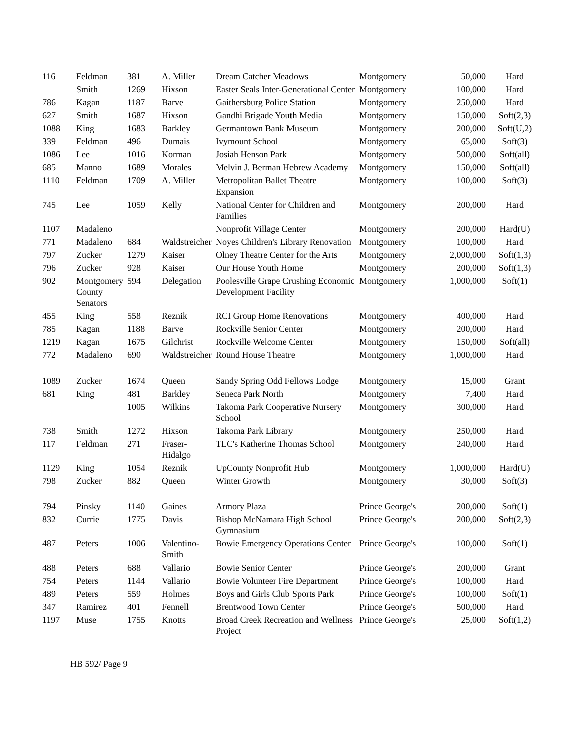| 116 | Feldman | 381 | A. Miller | Dream Catcher Meadows | Montgomery | 50,000 | Hard |
| | Smith | 1269 | Hixson | Easter Seals Inter-Generational Center | Montgomery | 100,000 | Hard |
| 786 | Kagan | 1187 | Barve | Gaithersburg Police Station | Montgomery | 250,000 | Hard |
| 627 | Smith | 1687 | Hixson | Gandhi Brigade Youth Media | Montgomery | 150,000 | Soft(2,3) |
| 1088 | King | 1683 | Barkley | Germantown Bank Museum | Montgomery | 200,000 | Soft(U,2) |
| 339 | Feldman | 496 | Dumais | Ivymount School | Montgomery | 65,000 | Soft(3) |
| 1086 | Lee | 1016 | Korman | Josiah Henson Park | Montgomery | 500,000 | Soft(all) |
| 685 | Manno | 1689 | Morales | Melvin J. Berman Hebrew Academy | Montgomery | 150,000 | Soft(all) |
| 1110 | Feldman | 1709 | A. Miller | Metropolitan Ballet Theatre Expansion | Montgomery | 100,000 | Soft(3) |
| 745 | Lee | 1059 | Kelly | National Center for Children and Families | Montgomery | 200,000 | Hard |
| 1107 | Madaleno | | | Nonprofit Village Center | Montgomery | 200,000 | Hard(U) |
| 771 | Madaleno | 684 | Waldstreicher | Noyes Children's Library Renovation | Montgomery | 100,000 | Hard |
| 797 | Zucker | 1279 | Kaiser | Olney Theatre Center for the Arts | Montgomery | 2,000,000 | Soft(1,3) |
| 796 | Zucker | 928 | Kaiser | Our House Youth Home | Montgomery | 200,000 | Soft(1,3) |
| 902 | Montgomery County Senators | 594 | Delegation | Poolesville Grape Crushing Economic Development Facility | Montgomery | 1,000,000 | Soft(1) |
| 455 | King | 558 | Reznik | RCI Group Home Renovations | Montgomery | 400,000 | Hard |
| 785 | Kagan | 1188 | Barve | Rockville Senior Center | Montgomery | 200,000 | Hard |
| 1219 | Kagan | 1675 | Gilchrist | Rockville Welcome Center | Montgomery | 150,000 | Soft(all) |
| 772 | Madaleno | 690 | Waldstreicher | Round House Theatre | Montgomery | 1,000,000 | Hard |
| 1089 | Zucker | 1674 | Queen | Sandy Spring Odd Fellows Lodge | Montgomery | 15,000 | Grant |
| 681 | King | 481 | Barkley | Seneca Park North | Montgomery | 7,400 | Hard |
| | | 1005 | Wilkins | Takoma Park Cooperative Nursery School | Montgomery | 300,000 | Hard |
| 738 | Smith | 1272 | Hixson | Takoma Park Library | Montgomery | 250,000 | Hard |
| 117 | Feldman | 271 | Fraser-Hidalgo | TLC's Katherine Thomas School | Montgomery | 240,000 | Hard |
| 1129 | King | 1054 | Reznik | UpCounty Nonprofit Hub | Montgomery | 1,000,000 | Hard(U) |
| 798 | Zucker | 882 | Queen | Winter Growth | Montgomery | 30,000 | Soft(3) |
| 794 | Pinsky | 1140 | Gaines | Armory Plaza | Prince George's | 200,000 | Soft(1) |
| 832 | Currie | 1775 | Davis | Bishop McNamara High School Gymnasium | Prince George's | 200,000 | Soft(2,3) |
| 487 | Peters | 1006 | Valentino-Smith | Bowie Emergency Operations Center | Prince George's | 100,000 | Soft(1) |
| 488 | Peters | 688 | Vallario | Bowie Senior Center | Prince George's | 200,000 | Grant |
| 754 | Peters | 1144 | Vallario | Bowie Volunteer Fire Department | Prince George's | 100,000 | Hard |
| 489 | Peters | 559 | Holmes | Boys and Girls Club Sports Park | Prince George's | 100,000 | Soft(1) |
| 347 | Ramirez | 401 | Fennell | Brentwood Town Center | Prince George's | 500,000 | Hard |
| 1197 | Muse | 1755 | Knotts | Broad Creek Recreation and Wellness Project | Prince George's | 25,000 | Soft(1,2) |
HB 592/ Page 9